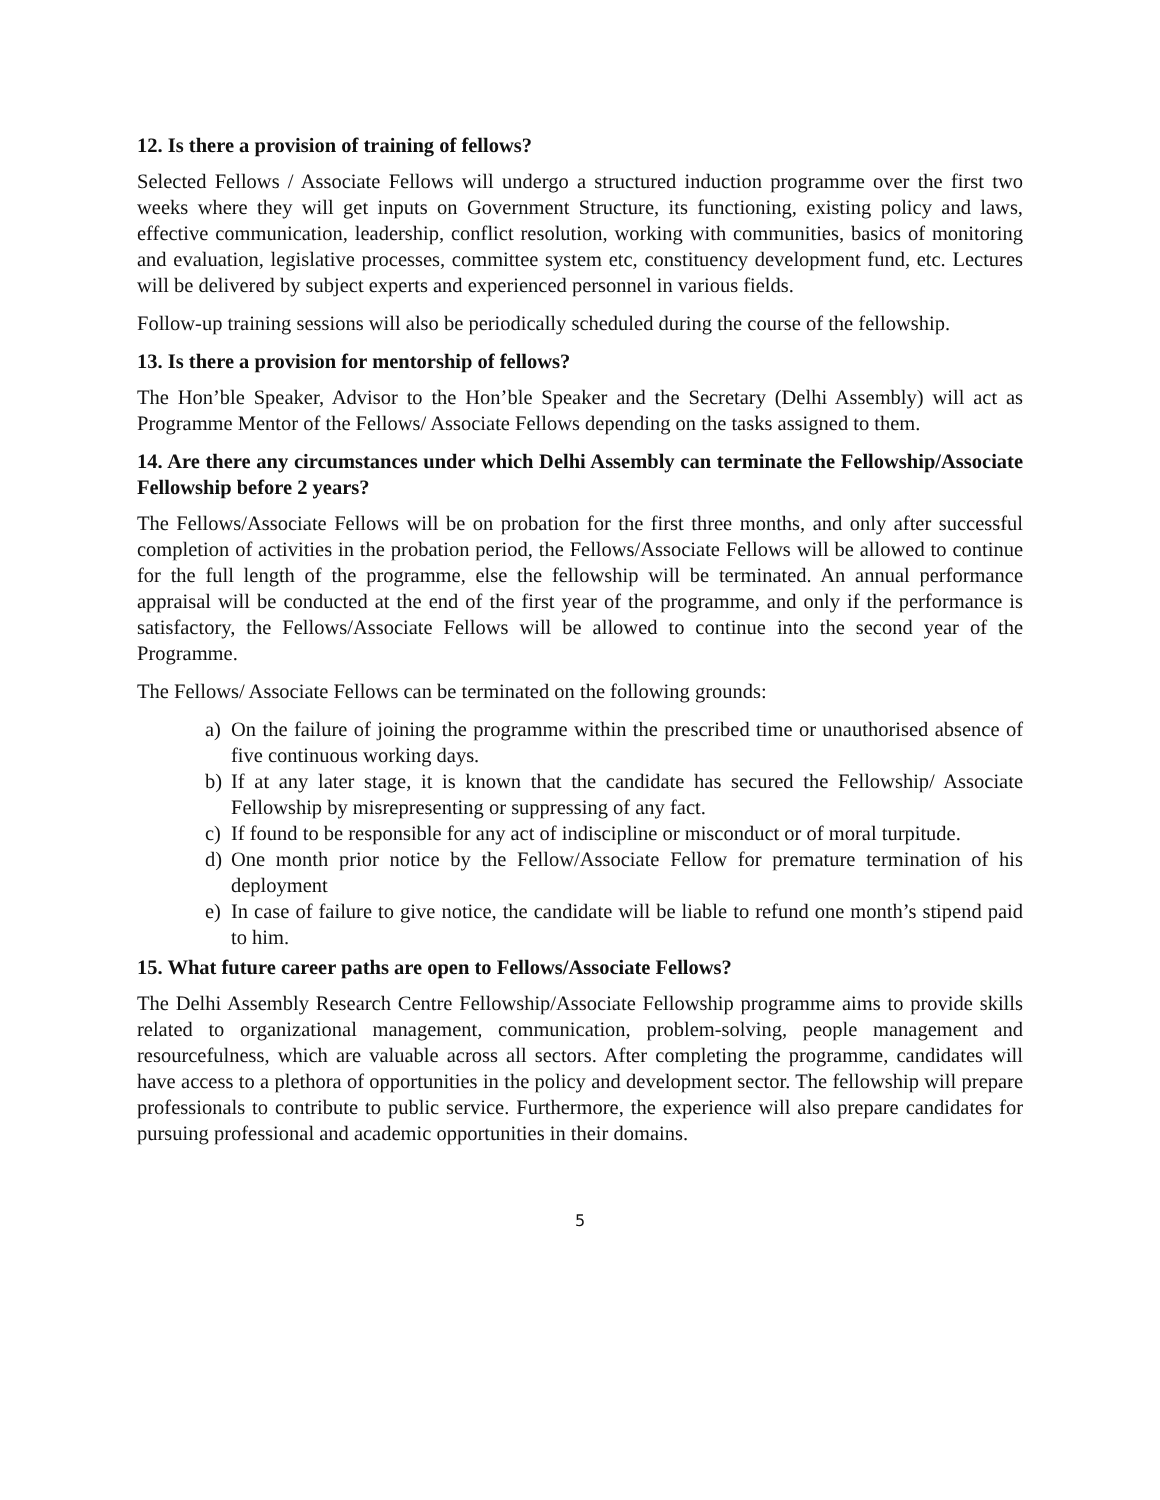12. Is there a provision of training of fellows?
Selected Fellows / Associate Fellows will undergo a structured induction programme over the first two weeks where they will get inputs on Government Structure, its functioning, existing policy and laws, effective communication, leadership, conflict resolution, working with communities, basics of monitoring and evaluation, legislative processes, committee system etc, constituency development fund, etc. Lectures will be delivered by subject experts and experienced personnel in various fields.
Follow-up training sessions will also be periodically scheduled during the course of the fellowship.
13. Is there a provision for mentorship of fellows?
The Hon’ble Speaker, Advisor to the Hon’ble Speaker and the Secretary (Delhi Assembly) will act as Programme Mentor of the Fellows/ Associate Fellows depending on the tasks assigned to them.
14. Are there any circumstances under which Delhi Assembly can terminate the Fellowship/Associate Fellowship before 2 years?
The Fellows/Associate Fellows will be on probation for the first three months, and only after successful completion of activities in the probation period, the Fellows/Associate Fellows will be allowed to continue for the full length of the programme, else the fellowship will be terminated. An annual performance appraisal will be conducted at the end of the first year of the programme, and only if the performance is satisfactory, the Fellows/Associate Fellows will be allowed to continue into the second year of the Programme.
The Fellows/ Associate Fellows can be terminated on the following grounds:
a) On the failure of joining the programme within the prescribed time or unauthorised absence of five continuous working days.
b) If at any later stage, it is known that the candidate has secured the Fellowship/ Associate Fellowship by misrepresenting or suppressing of any fact.
c) If found to be responsible for any act of indiscipline or misconduct or of moral turpitude.
d) One month prior notice by the Fellow/Associate Fellow for premature termination of his deployment
e) In case of failure to give notice, the candidate will be liable to refund one month’s stipend paid to him.
15. What future career paths are open to Fellows/Associate Fellows?
The Delhi Assembly Research Centre Fellowship/Associate Fellowship programme aims to provide skills related to organizational management, communication, problem-solving, people management and resourcefulness, which are valuable across all sectors. After completing the programme, candidates will have access to a plethora of opportunities in the policy and development sector. The fellowship will prepare professionals to contribute to public service. Furthermore, the experience will also prepare candidates for pursuing professional and academic opportunities in their domains.
5